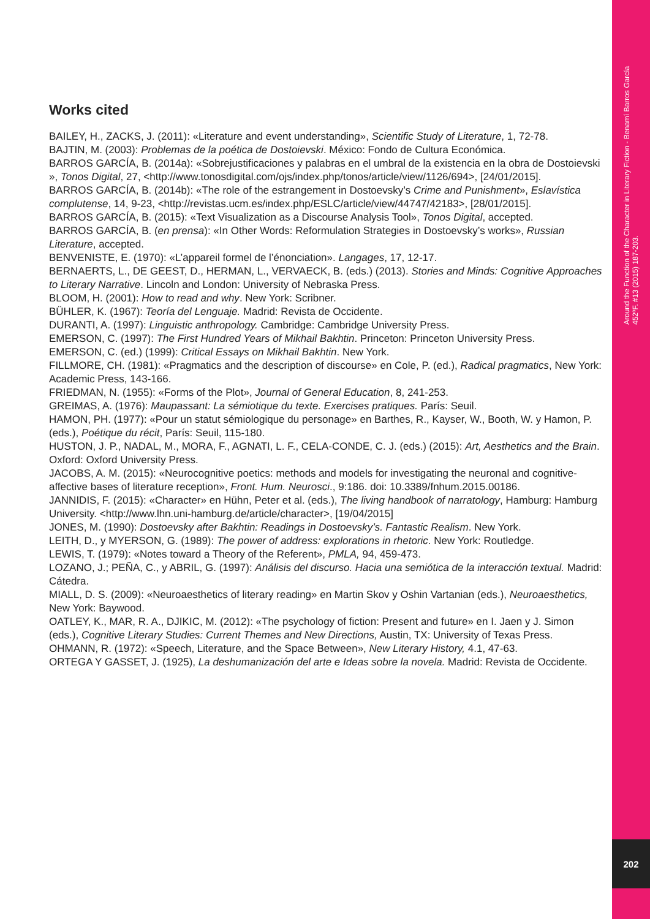Around the Function of the Character in Literary Fiction - Benamí Barros García
452ºF. #13 (2015) 187-203.
202
Works cited
BAILEY, H., ZACKS, J. (2011): «Literature and event understanding», Scientific Study of Literature, 1, 72-78.
BAJTIN, M. (2003): Problemas de la poética de Dostoievski. México: Fondo de Cultura Económica.
BARROS GARCÍA, B. (2014a): «Sobrejustificaciones y palabras en el umbral de la existencia en la obra de Dostoievski », Tonos Digital, 27, <http://www.tonosdigital.com/ojs/index.php/tonos/article/view/1126/694>, [24/01/2015].
BARROS GARCÍA, B. (2014b): «The role of the estrangement in Dostoevsky’s Crime and Punishment», Eslavística complutense, 14, 9-23, <http://revistas.ucm.es/index.php/ESLC/article/view/44747/42183>, [28/01/2015].
BARROS GARCÍA, B. (2015): «Text Visualization as a Discourse Analysis Tool», Tonos Digital, accepted.
BARROS GARCÍA, B. (en prensa): «In Other Words: Reformulation Strategies in Dostoevsky’s works», Russian Literature, accepted.
BENVENISTE, E. (1970): «L’appareil formel de l’énonciation». Langages, 17, 12-17.
BERNAERTS, L., DE GEEST, D., HERMAN, L., VERVAECK, B. (eds.) (2013). Stories and Minds: Cognitive Approaches to Literary Narrative. Lincoln and London: University of Nebraska Press.
BLOOM, H. (2001): How to read and why. New York: Scribner.
BÜHLER, K. (1967): Teoría del Lenguaje. Madrid: Revista de Occidente.
DURANTI, A. (1997): Linguistic anthropology. Cambridge: Cambridge University Press.
EMERSON, C. (1997): The First Hundred Years of Mikhail Bakhtin. Princeton: Princeton University Press.
EMERSON, C. (ed.) (1999): Critical Essays on Mikhail Bakhtin. New York.
FILLMORE, CH. (1981): «Pragmatics and the description of discourse» en Cole, P. (ed.), Radical pragmatics, New York: Academic Press, 143-166.
FRIEDMAN, N. (1955): «Forms of the Plot», Journal of General Education, 8, 241-253.
GREIMAS, A. (1976): Maupassant: La sémiotique du texte. Exercises pratiques. París: Seuil.
HAMON, PH. (1977): «Pour un statut sémiologique du personage» en Barthes, R., Kayser, W., Booth, W. y Hamon, P. (eds.), Poétique du récit, París: Seuil, 115-180.
HUSTON, J. P., NADAL, M., MORA, F., AGNATI, L. F., CELA-CONDE, C. J. (eds.) (2015): Art, Aesthetics and the Brain. Oxford: Oxford University Press.
JACOBS, A. M. (2015): «Neurocognitive poetics: methods and models for investigating the neuronal and cognitive-affective bases of literature reception», Front. Hum. Neurosci., 9:186. doi: 10.3389/fnhum.2015.00186.
JANNIDIS, F. (2015): «Character» en Hühn, Peter et al. (eds.), The living handbook of narratology, Hamburg: Hamburg University. <http://www.lhn.uni-hamburg.de/article/character>, [19/04/2015]
JONES, M. (1990): Dostoevsky after Bakhtin: Readings in Dostoevsky’s. Fantastic Realism. New York.
LEITH, D., y MYERSON, G. (1989): The power of address: explorations in rhetoric. New York: Routledge.
LEWIS, T. (1979): «Notes toward a Theory of the Referent», PMLA, 94, 459-473.
LOZANO, J.; PEÑA, C., y ABRIL, G. (1997): Análisis del discurso. Hacia una semiótica de la interacción textual. Madrid: Cátedra.
MIALL, D. S. (2009): «Neuroaesthetics of literary reading» en Martin Skov y Oshin Vartanian (eds.), Neuroaesthetics, New York: Baywood.
OATLEY, K., MAR, R. A., DJIKIC, M. (2012): «The psychology of fiction: Present and future» en I. Jaen y J. Simon (eds.), Cognitive Literary Studies: Current Themes and New Directions, Austin, TX: University of Texas Press.
OHMANN, R. (1972): «Speech, Literature, and the Space Between», New Literary History, 4.1, 47-63.
ORTEGA Y GASSET, J. (1925), La deshumanización del arte e Ideas sobre la novela. Madrid: Revista de Occidente.